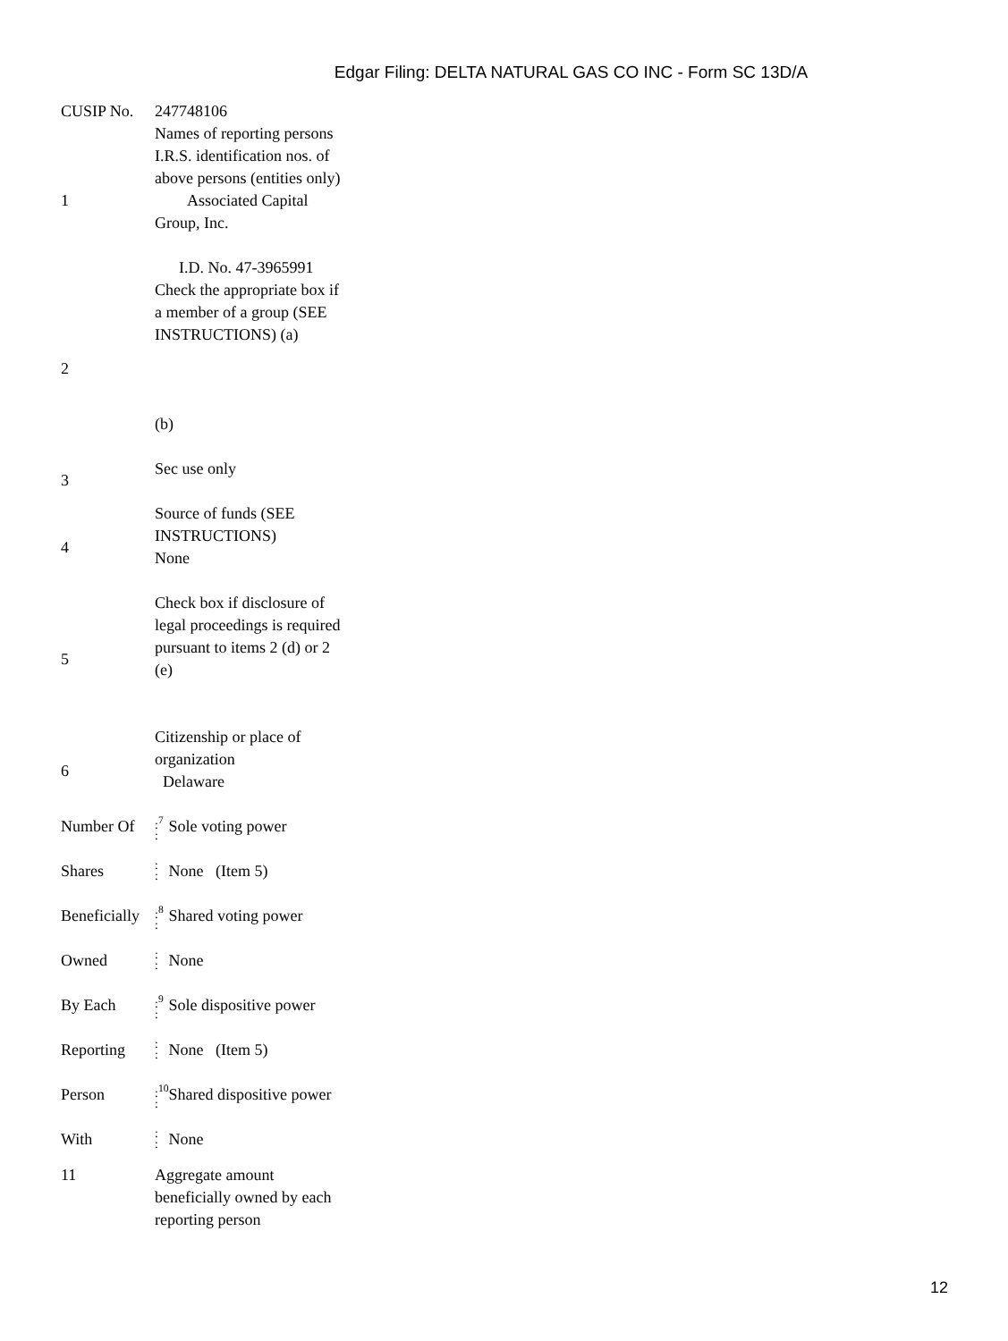Edgar Filing: DELTA NATURAL GAS CO INC - Form SC 13D/A
| CUSIP No. | 247748106 | |
| 1 | Names of reporting persons I.R.S. identification nos. of above persons (entities only) Associated Capital Group, Inc. I.D. No. 47-3965991 | |
| 2 | Check the appropriate box if a member of a group (SEE INSTRUCTIONS) (a) (b) | |
| 3 | Sec use only | |
| 4 | Source of funds (SEE INSTRUCTIONS) None | |
| 5 | Check box if disclosure of legal proceedings is required pursuant to items 2 (d) or 2 (e) | |
| 6 | Citizenship or place of organization Delaware | |
| Number Of | :<sup>7</sup> : | Sole voting power |
| Shares | : : | None (Item 5) |
| Beneficially | :<sup>8</sup> : | Shared voting power |
| Owned | : : | None |
| By Each | :<sup>9</sup> : | Sole dispositive power |
| Reporting | : : | None (Item 5) |
| Person | :<sup>10</sup> : | Shared dispositive power |
| With | : : | None |
| 11 | Aggregate amount beneficially owned by each reporting person | |
12